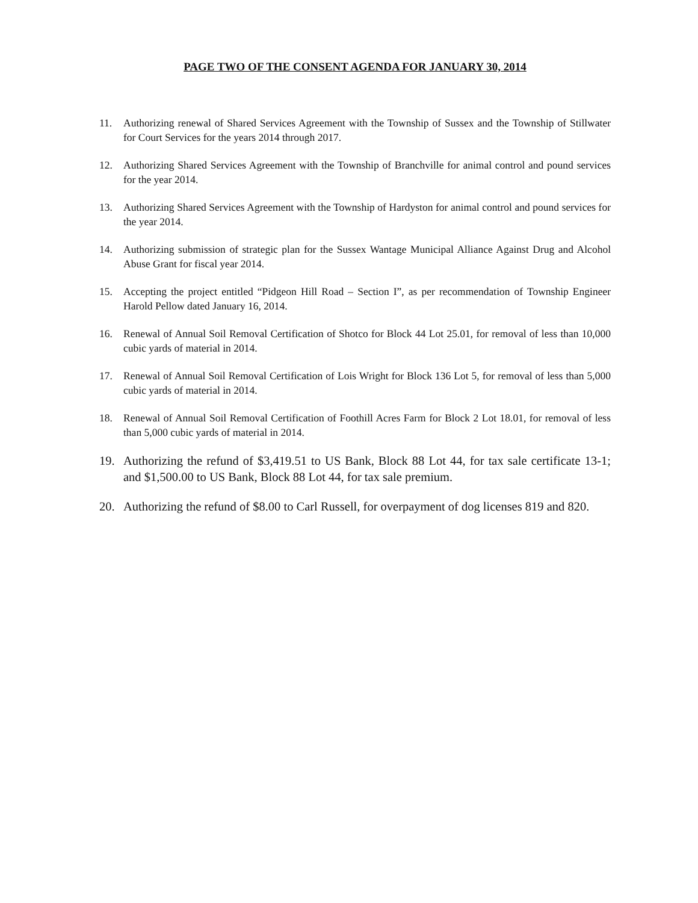PAGE TWO OF THE CONSENT AGENDA FOR JANUARY 30, 2014
11. Authorizing renewal of Shared Services Agreement with the Township of Sussex and the Township of Stillwater for Court Services for the years 2014 through 2017.
12. Authorizing Shared Services Agreement with the Township of Branchville for animal control and pound services for the year 2014.
13. Authorizing Shared Services Agreement with the Township of Hardyston for animal control and pound services for the year 2014.
14. Authorizing submission of strategic plan for the Sussex Wantage Municipal Alliance Against Drug and Alcohol Abuse Grant for fiscal year 2014.
15. Accepting the project entitled “Pidgeon Hill Road – Section I”, as per recommendation of Township Engineer Harold Pellow dated January 16, 2014.
16. Renewal of Annual Soil Removal Certification of Shotco for Block 44 Lot 25.01, for removal of less than 10,000 cubic yards of material in 2014.
17. Renewal of Annual Soil Removal Certification of Lois Wright for Block 136 Lot 5, for removal of less than 5,000 cubic yards of material in 2014.
18. Renewal of Annual Soil Removal Certification of Foothill Acres Farm for Block 2 Lot 18.01, for removal of less than 5,000 cubic yards of material in 2014.
19. Authorizing the refund of $3,419.51 to US Bank, Block 88 Lot 44, for tax sale certificate 13-1; and $1,500.00 to US Bank, Block 88 Lot 44, for tax sale premium.
20. Authorizing the refund of $8.00 to Carl Russell, for overpayment of dog licenses 819 and 820.